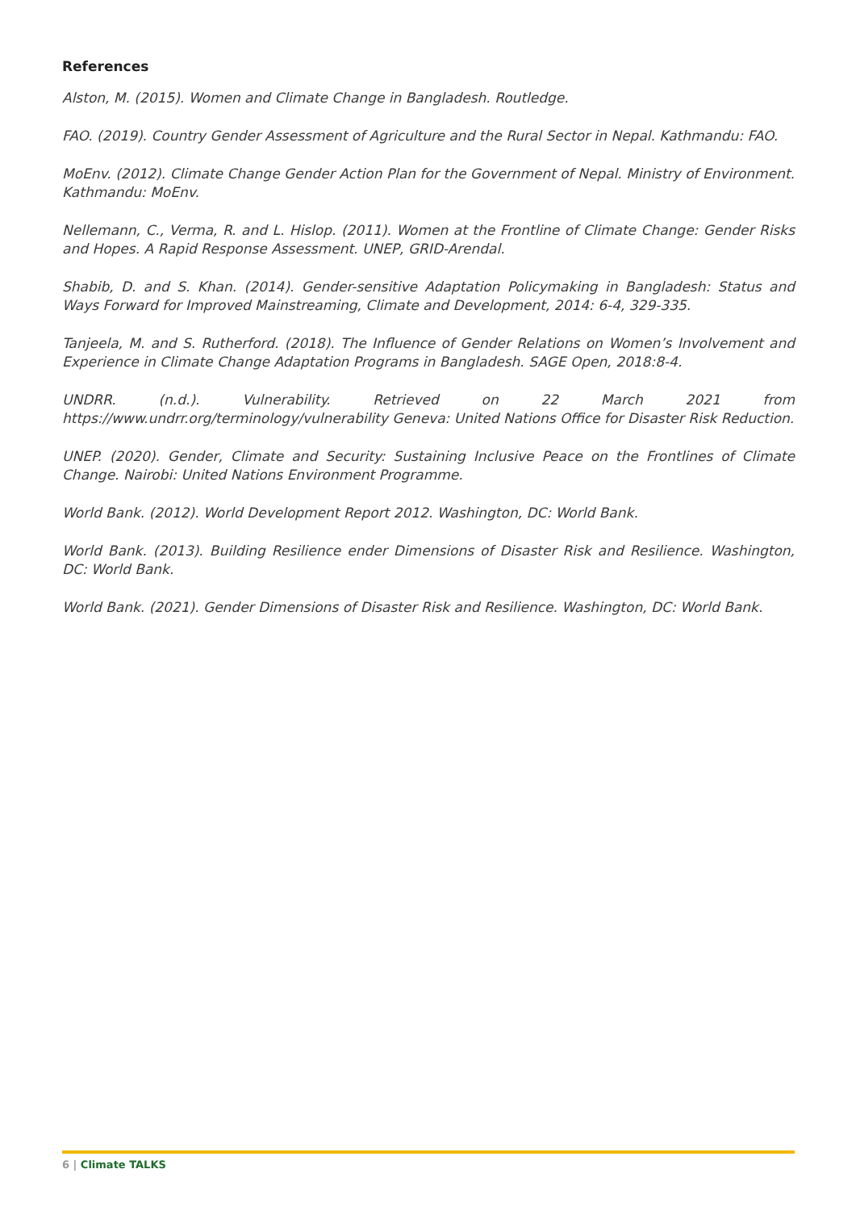References
Alston, M. (2015). Women and Climate Change in Bangladesh. Routledge.
FAO. (2019). Country Gender Assessment of Agriculture and the Rural Sector in Nepal. Kathmandu: FAO.
MoEnv. (2012). Climate Change Gender Action Plan for the Government of Nepal. Ministry of Environment. Kathmandu: MoEnv.
Nellemann, C., Verma, R. and L. Hislop. (2011). Women at the Frontline of Climate Change: Gender Risks and Hopes. A Rapid Response Assessment. UNEP, GRID-Arendal.
Shabib, D. and S. Khan. (2014). Gender-sensitive Adaptation Policymaking in Bangladesh: Status and Ways Forward for Improved Mainstreaming, Climate and Development, 2014: 6-4, 329-335.
Tanjeela, M. and S. Rutherford. (2018). The Influence of Gender Relations on Women’s Involvement and Experience in Climate Change Adaptation Programs in Bangladesh. SAGE Open, 2018:8-4.
UNDRR. (n.d.). Vulnerability. Retrieved on 22 March 2021 from https://www.undrr.org/terminology/vulnerability Geneva: United Nations Office for Disaster Risk Reduction.
UNEP. (2020). Gender, Climate and Security: Sustaining Inclusive Peace on the Frontlines of Climate Change. Nairobi: United Nations Environment Programme.
World Bank. (2012). World Development Report 2012. Washington, DC: World Bank.
World Bank. (2013). Building Resilience ender Dimensions of Disaster Risk and Resilience. Washington, DC: World Bank.
World Bank. (2021). Gender Dimensions of Disaster Risk and Resilience. Washington, DC: World Bank.
6 | Climate TALKS